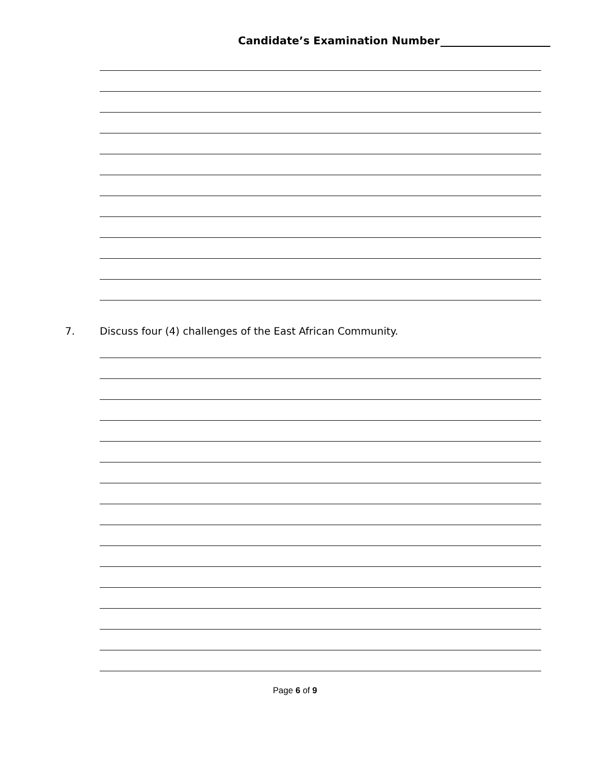Candidate’s Examination Number
7. Discuss four (4) challenges of the East African Community.
Page 6 of 9